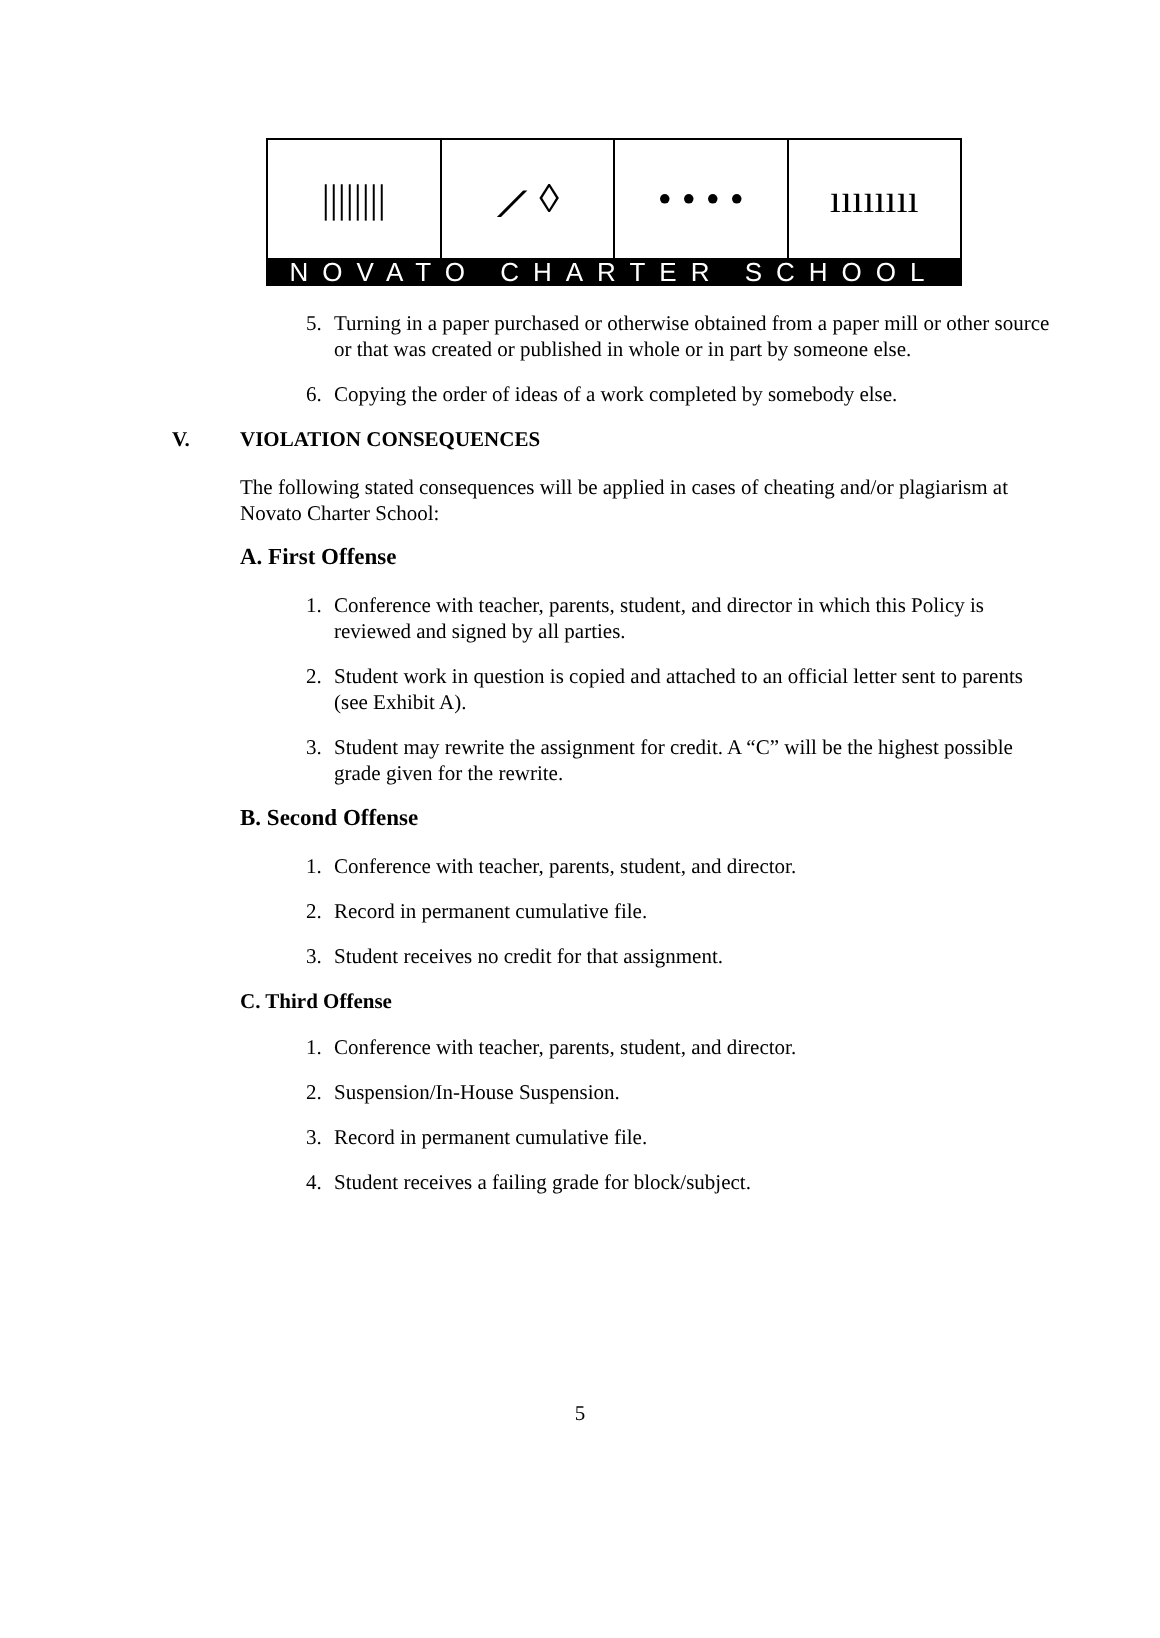|||||||| ⟋ ◊ • • • • ıııııııı
NOVATO CHARTER SCHOOL
5. Turning in a paper purchased or otherwise obtained from a paper mill or other source or that was created or published in whole or in part by someone else.
6. Copying the order of ideas of a work completed by somebody else.
V. VIOLATION CONSEQUENCES
The following stated consequences will be applied in cases of cheating and/or plagiarism at Novato Charter School:
A. First Offense
1. Conference with teacher, parents, student, and director in which this Policy is reviewed and signed by all parties.
2. Student work in question is copied and attached to an official letter sent to parents (see Exhibit A).
3. Student may rewrite the assignment for credit. A “C” will be the highest possible grade given for the rewrite.
B. Second Offense
1. Conference with teacher, parents, student, and director.
2. Record in permanent cumulative file.
3. Student receives no credit for that assignment.
C. Third Offense
1. Conference with teacher, parents, student, and director.
2. Suspension/In-House Suspension.
3. Record in permanent cumulative file.
4. Student receives a failing grade for block/subject.
5